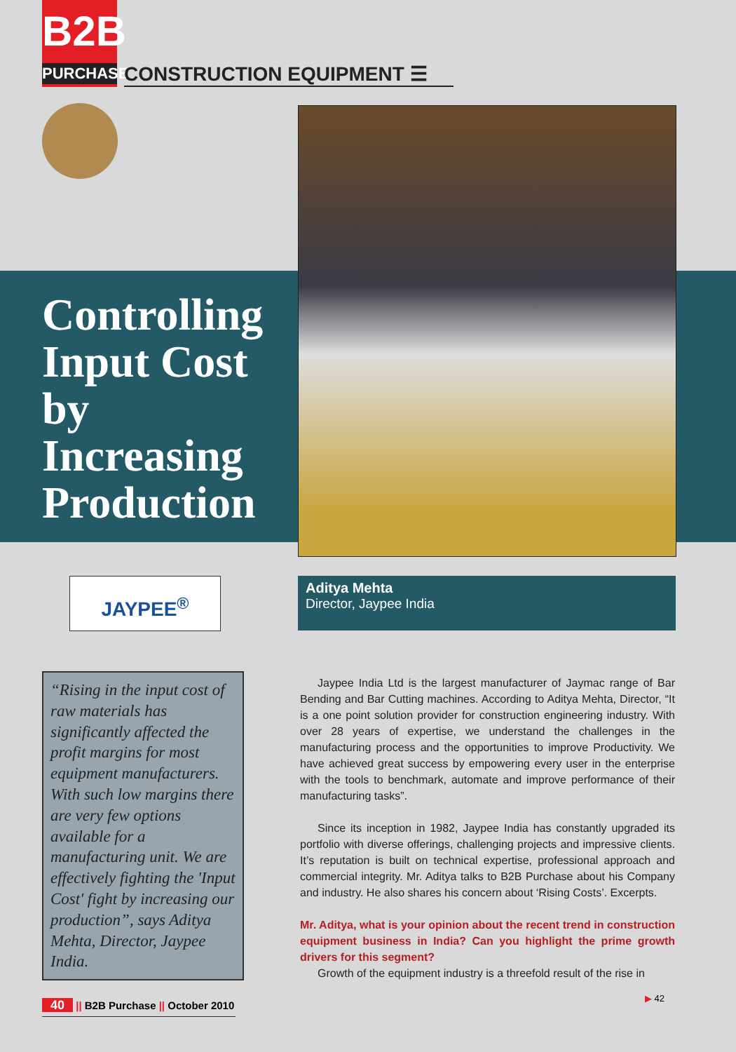B2B
PURCHASE
CONSTRUCTION EQUIPMENT ☰
Controlling Input Cost by Increasing Production
JAYPEE<sup>®</sup>
Aditya Mehta
Director, Jaypee India
“Rising in the input cost of raw materials has significantly affected the profit margins for most equipment manufacturers. With such low margins there are very few options available for a manufacturing unit. We are effectively fighting the 'Input Cost' fight by increasing our production”, says Aditya Mehta, Director, Jaypee India.
Jaypee India Ltd is the largest manufacturer of Jaymac range of Bar Bending and Bar Cutting machines. According to Aditya Mehta, Director, “It is a one point solution provider for construction engineering industry. With over 28 years of expertise, we understand the challenges in the manufacturing process and the opportunities to improve Productivity. We have achieved great success by empowering every user in the enterprise with the tools to benchmark, automate and improve performance of their manufacturing tasks”.
Since its inception in 1982, Jaypee India has constantly upgraded its portfolio with diverse offerings, challenging projects and impressive clients. It’s reputation is built on technical expertise, professional approach and commercial integrity. Mr. Aditya talks to B2B Purchase about his Company and industry. He also shares his concern about ‘Rising Costs’. Excerpts.
Mr. Aditya, what is your opinion about the recent trend in construction equipment business in India? Can you highlight the prime growth drivers for this segment?
Growth of the equipment industry is a threefold result of the rise in
40 || B2B Purchase || October 2010
▶ 42